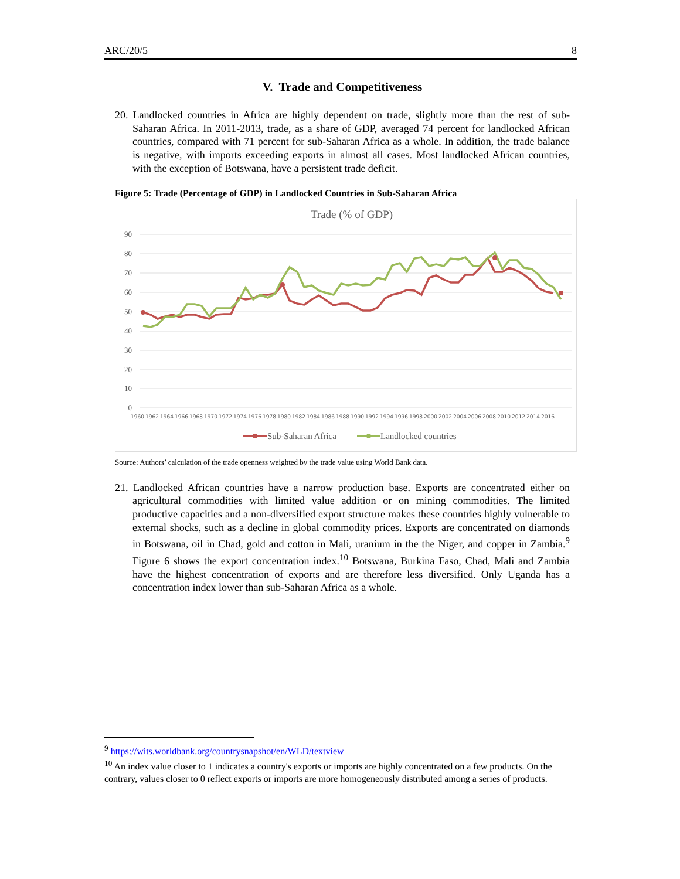ARC/20/5 8
V. Trade and Competitiveness
20. Landlocked countries in Africa are highly dependent on trade, slightly more than the rest of sub-Saharan Africa. In 2011-2013, trade, as a share of GDP, averaged 74 percent for landlocked African countries, compared with 71 percent for sub-Saharan Africa as a whole. In addition, the trade balance is negative, with imports exceeding exports in almost all cases. Most landlocked African countries, with the exception of Botswana, have a persistent trade deficit.
Figure 5: Trade (Percentage of GDP) in Landlocked Countries in Sub-Saharan Africa
Trade (% of GDP)
90
80
70
60
50
40
30
20
10
0
1960
1962
1964
1966
1968
1970
1972
1974
1976
1978
1980
1982
1984
1986
1988
1990
1992
1994
1996
1998
2000
2002
2004
2006
2008
2010
2012
2014
2016
Sub-Saharan Africa
Landlocked countries
Source: Authors’ calculation of the trade openness weighted by the trade value using World Bank data.
21. Landlocked African countries have a narrow production base. Exports are concentrated either on agricultural commodities with limited value addition or on mining commodities. The limited productive capacities and a non-diversified export structure makes these countries highly vulnerable to external shocks, such as a decline in global commodity prices. Exports are concentrated on diamonds in Botswana, oil in Chad, gold and cotton in Mali, uranium in the the Niger, and copper in Zambia.<sup>9</sup> Figure 6 shows the export concentration index.<sup>10</sup> Botswana, Burkina Faso, Chad, Mali and Zambia have the highest concentration of exports and are therefore less diversified. Only Uganda has a concentration index lower than sub-Saharan Africa as a whole.
<sup>9</sup> https://wits.worldbank.org/countrysnapshot/en/WLD/textview
<sup>10</sup> An index value closer to 1 indicates a country's exports or imports are highly concentrated on a few products. On the contrary, values closer to 0 reflect exports or imports are more homogeneously distributed among a series of products.